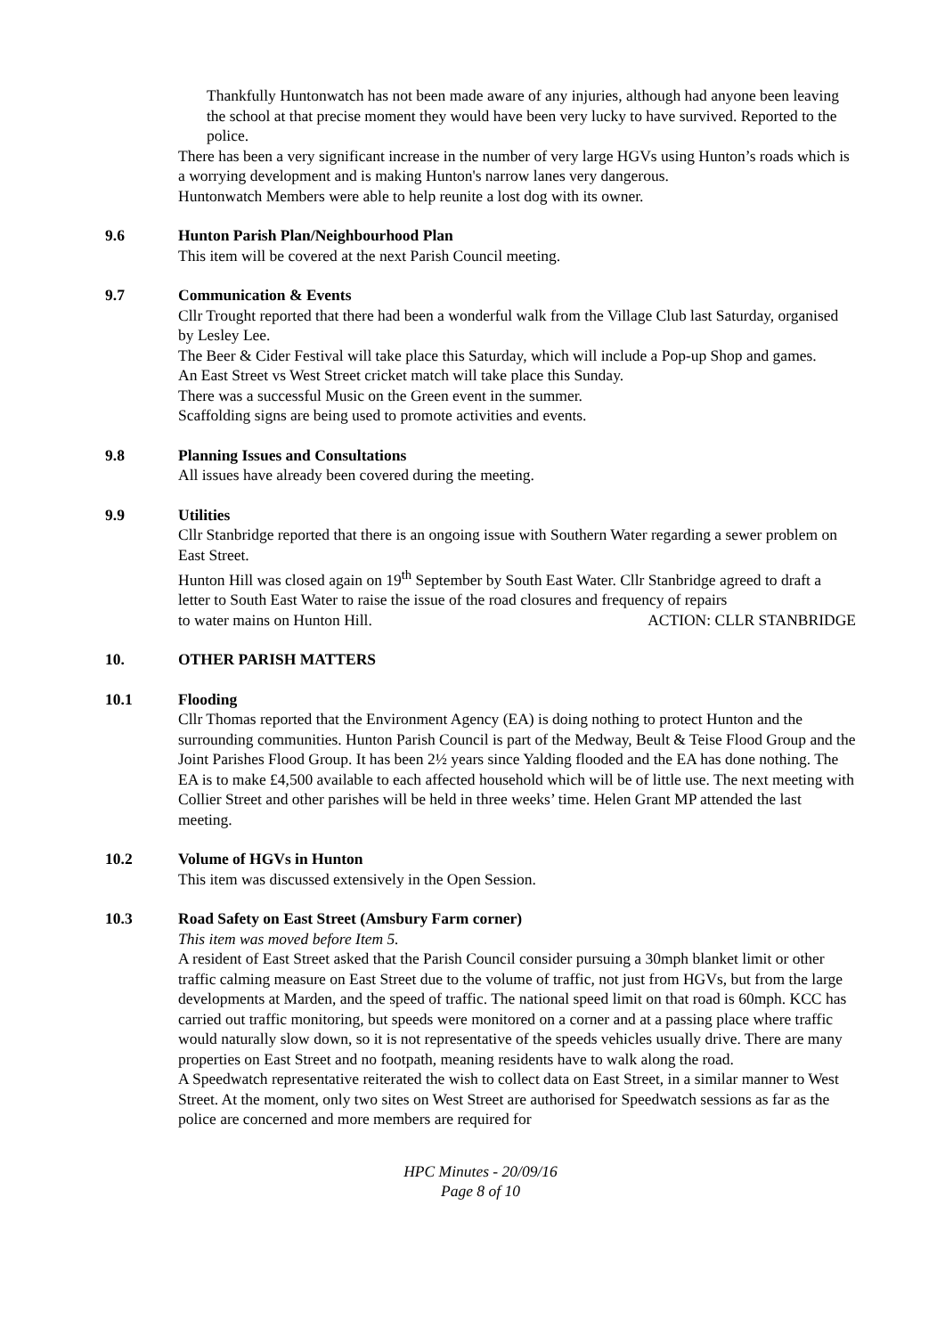Thankfully Huntonwatch has not been made aware of any injuries, although had anyone been leaving the school at that precise moment they would have been very lucky to have survived. Reported to the police.
There has been a very significant increase in the number of very large HGVs using Hunton’s roads which is a worrying development and is making Hunton's narrow lanes very dangerous.
Huntonwatch Members were able to help reunite a lost dog with its owner.
9.6 Hunton Parish Plan/Neighbourhood Plan
This item will be covered at the next Parish Council meeting.
9.7 Communication & Events
Cllr Trought reported that there had been a wonderful walk from the Village Club last Saturday, organised by Lesley Lee.
The Beer & Cider Festival will take place this Saturday, which will include a Pop-up Shop and games.
An East Street vs West Street cricket match will take place this Sunday.
There was a successful Music on the Green event in the summer.
Scaffolding signs are being used to promote activities and events.
9.8 Planning Issues and Consultations
All issues have already been covered during the meeting.
9.9 Utilities
Cllr Stanbridge reported that there is an ongoing issue with Southern Water regarding a sewer problem on East Street.
Hunton Hill was closed again on 19<sup>th</sup> September by South East Water. Cllr Stanbridge agreed to draft a letter to South East Water to raise the issue of the road closures and frequency of repairs
to water mains on Hunton Hill. ACTION: CLLR STANBRIDGE
10. OTHER PARISH MATTERS
10.1 Flooding
Cllr Thomas reported that the Environment Agency (EA) is doing nothing to protect Hunton and the surrounding communities. Hunton Parish Council is part of the Medway, Beult & Teise Flood Group and the Joint Parishes Flood Group. It has been 2½ years since Yalding flooded and the EA has done nothing. The EA is to make £4,500 available to each affected household which will be of little use. The next meeting with Collier Street and other parishes will be held in three weeks’ time. Helen Grant MP attended the last meeting.
10.2 Volume of HGVs in Hunton
This item was discussed extensively in the Open Session.
10.3 Road Safety on East Street (Amsbury Farm corner)
This item was moved before Item 5.
A resident of East Street asked that the Parish Council consider pursuing a 30mph blanket limit or other traffic calming measure on East Street due to the volume of traffic, not just from HGVs, but from the large developments at Marden, and the speed of traffic. The national speed limit on that road is 60mph. KCC has carried out traffic monitoring, but speeds were monitored on a corner and at a passing place where traffic would naturally slow down, so it is not representative of the speeds vehicles usually drive. There are many properties on East Street and no footpath, meaning residents have to walk along the road.
A Speedwatch representative reiterated the wish to collect data on East Street, in a similar manner to West Street. At the moment, only two sites on West Street are authorised for Speedwatch sessions as far as the police are concerned and more members are required for
HPC Minutes - 20/09/16
Page 8 of 10